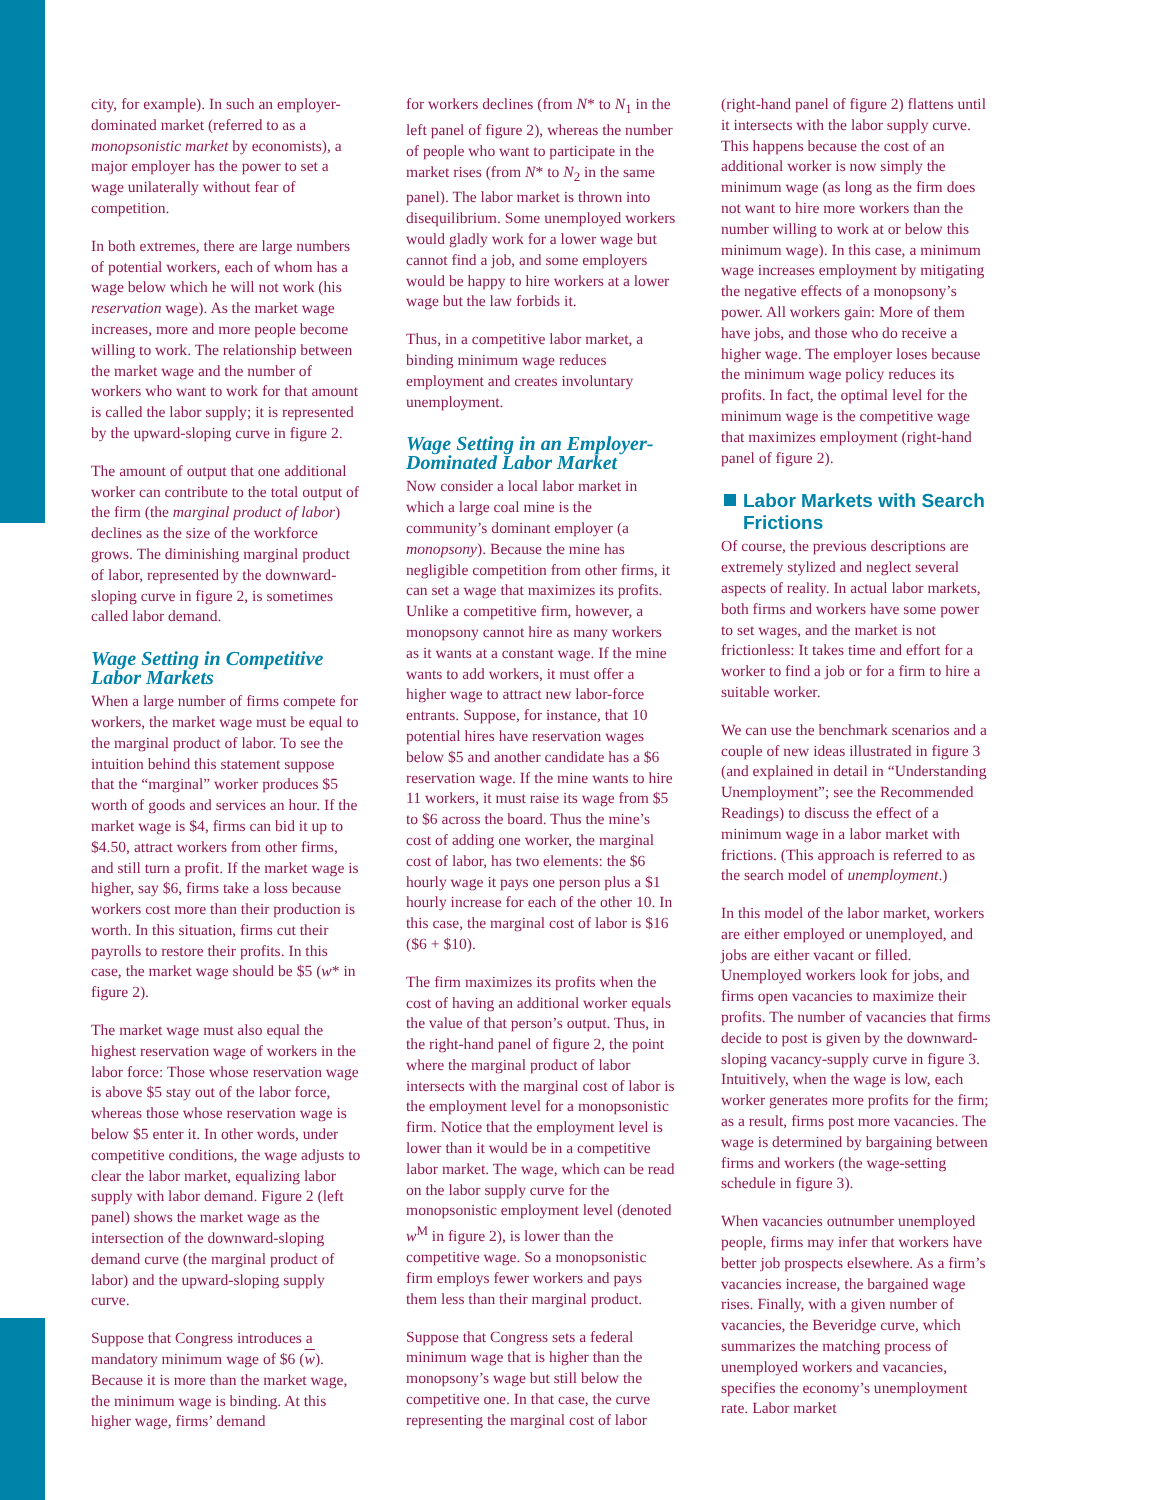city, for example). In such an employer-dominated market (referred to as a monopsonistic market by economists), a major employer has the power to set a wage unilaterally without fear of competition.
In both extremes, there are large numbers of potential workers, each of whom has a wage below which he will not work (his reservation wage). As the market wage increases, more and more people become willing to work. The relationship between the market wage and the number of workers who want to work for that amount is called the labor supply; it is represented by the upward-sloping curve in figure 2.
The amount of output that one additional worker can contribute to the total output of the firm (the marginal product of labor) declines as the size of the workforce grows. The diminishing marginal product of labor, represented by the downward-sloping curve in figure 2, is sometimes called labor demand.
Wage Setting in Competitive Labor Markets
When a large number of firms compete for workers, the market wage must be equal to the marginal product of labor. To see the intuition behind this statement suppose that the “marginal” worker produces $5 worth of goods and services an hour. If the market wage is $4, firms can bid it up to $4.50, attract workers from other firms, and still turn a profit. If the market wage is higher, say $6, firms take a loss because workers cost more than their production is worth. In this situation, firms cut their payrolls to restore their profits. In this case, the market wage should be $5 (w* in figure 2).
The market wage must also equal the highest reservation wage of workers in the labor force: Those whose reservation wage is above $5 stay out of the labor force, whereas those whose reservation wage is below $5 enter it. In other words, under competitive conditions, the wage adjusts to clear the labor market, equalizing labor supply with labor demand. Figure 2 (left panel) shows the market wage as the intersection of the downward-sloping demand curve (the marginal product of labor) and the upward-sloping supply curve.
Suppose that Congress introduces a mandatory minimum wage of $6 (w). Because it is more than the market wage, the minimum wage is binding. At this higher wage, firms’ demand
for workers declines (from N* to N<sub>1</sub> in the left panel of figure 2), whereas the number of people who want to participate in the market rises (from N* to N<sub>2</sub> in the same panel). The labor market is thrown into disequilibrium. Some unemployed workers would gladly work for a lower wage but cannot find a job, and some employers would be happy to hire workers at a lower wage but the law forbids it.
Thus, in a competitive labor market, a binding minimum wage reduces employment and creates involuntary unemployment.
Wage Setting in an Employer-Dominated Labor Market
Now consider a local labor market in which a large coal mine is the community’s dominant employer (a monopsony). Because the mine has negligible competition from other firms, it can set a wage that maximizes its profits. Unlike a competitive firm, however, a monopsony cannot hire as many workers as it wants at a constant wage. If the mine wants to add workers, it must offer a higher wage to attract new labor-force entrants. Suppose, for instance, that 10 potential hires have reservation wages below $5 and another candidate has a $6 reservation wage. If the mine wants to hire 11 workers, it must raise its wage from $5 to $6 across the board. Thus the mine’s cost of adding one worker, the marginal cost of labor, has two elements: the $6 hourly wage it pays one person plus a $1 hourly increase for each of the other 10. In this case, the marginal cost of labor is $16 ($6 + $10).
The firm maximizes its profits when the cost of having an additional worker equals the value of that person’s output. Thus, in the right-hand panel of figure 2, the point where the marginal product of labor intersects with the marginal cost of labor is the employment level for a monopsonistic firm. Notice that the employment level is lower than it would be in a competitive labor market. The wage, which can be read on the labor supply curve for the monopsonistic employment level (denoted w<sup>M</sup> in figure 2), is lower than the competitive wage. So a monopsonistic firm employs fewer workers and pays them less than their marginal product.
Suppose that Congress sets a federal minimum wage that is higher than the monopsony’s wage but still below the competitive one. In that case, the curve representing the marginal cost of labor
(right-hand panel of figure 2) flattens until it intersects with the labor supply curve. This happens because the cost of an additional worker is now simply the minimum wage (as long as the firm does not want to hire more workers than the number willing to work at or below this minimum wage). In this case, a minimum wage increases employment by mitigating the negative effects of a monopsony’s power. All workers gain: More of them have jobs, and those who do receive a higher wage. The employer loses because the minimum wage policy reduces its profits. In fact, the optimal level for the minimum wage is the competitive wage that maximizes employment (right-hand panel of figure 2).
Labor Markets with Search Frictions
Of course, the previous descriptions are extremely stylized and neglect several aspects of reality. In actual labor markets, both firms and workers have some power to set wages, and the market is not frictionless: It takes time and effort for a worker to find a job or for a firm to hire a suitable worker.
We can use the benchmark scenarios and a couple of new ideas illustrated in figure 3 (and explained in detail in “Understanding Unemployment”; see the Recommended Readings) to discuss the effect of a minimum wage in a labor market with frictions. (This approach is referred to as the search model of unemployment.)
In this model of the labor market, workers are either employed or unemployed, and jobs are either vacant or filled. Unemployed workers look for jobs, and firms open vacancies to maximize their profits. The number of vacancies that firms decide to post is given by the downward-sloping vacancy-supply curve in figure 3. Intuitively, when the wage is low, each worker generates more profits for the firm; as a result, firms post more vacancies. The wage is determined by bargaining between firms and workers (the wage-setting schedule in figure 3).
When vacancies outnumber unemployed people, firms may infer that workers have better job prospects elsewhere. As a firm’s vacancies increase, the bargained wage rises. Finally, with a given number of vacancies, the Beveridge curve, which summarizes the matching process of unemployed workers and vacancies, specifies the economy’s unemployment rate. Labor market